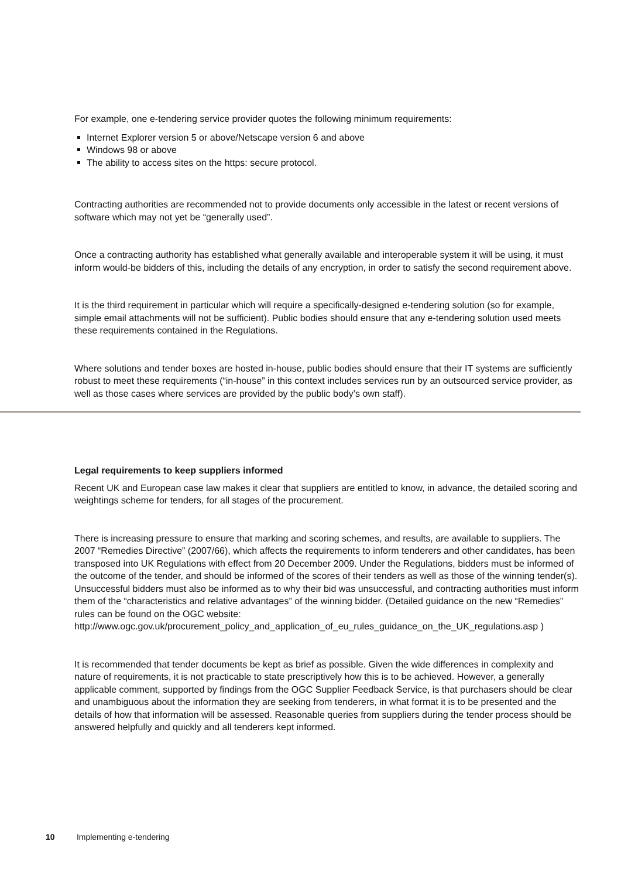For example, one e-tendering service provider quotes the following minimum requirements:
Internet Explorer version 5 or above/Netscape version 6 and above
Windows 98 or above
The ability to access sites on the https: secure protocol.
Contracting authorities are recommended not to provide documents only accessible in the latest or recent versions of software which may not yet be “generally used”.
Once a contracting authority has established what generally available and interoperable system it will be using, it must inform would-be bidders of this, including the details of any encryption, in order to satisfy the second requirement above.
It is the third requirement in particular which will require a specifically-designed e-tendering solution (so for example, simple email attachments will not be sufficient). Public bodies should ensure that any e-tendering solution used meets these requirements contained in the Regulations.
Where solutions and tender boxes are hosted in-house, public bodies should ensure that their IT systems are sufficiently robust to meet these requirements (“in-house” in this context includes services run by an outsourced service provider, as well as those cases where services are provided by the public body’s own staff).
Legal requirements to keep suppliers informed
Recent UK and European case law makes it clear that suppliers are entitled to know, in advance, the detailed scoring and weightings scheme for tenders, for all stages of the procurement.
There is increasing pressure to ensure that marking and scoring schemes, and results, are available to suppliers. The 2007 “Remedies Directive” (2007/66), which affects the requirements to inform tenderers and other candidates, has been transposed into UK Regulations with effect from 20 December 2009. Under the Regulations, bidders must be informed of the outcome of the tender, and should be informed of the scores of their tenders as well as those of the winning tender(s). Unsuccessful bidders must also be informed as to why their bid was unsuccessful, and contracting authorities must inform them of the “characteristics and relative advantages” of the winning bidder. (Detailed guidance on the new “Remedies” rules can be found on the OGC website: http://www.ogc.gov.uk/procurement_policy_and_application_of_eu_rules_guidance_on_the_UK_regulations.asp )
It is recommended that tender documents be kept as brief as possible. Given the wide differences in complexity and nature of requirements, it is not practicable to state prescriptively how this is to be achieved. However, a generally applicable comment, supported by findings from the OGC Supplier Feedback Service, is that purchasers should be clear and unambiguous about the information they are seeking from tenderers, in what format it is to be presented and the details of how that information will be assessed. Reasonable queries from suppliers during the tender process should be answered helpfully and quickly and all tenderers kept informed.
10 Implementing e-tendering